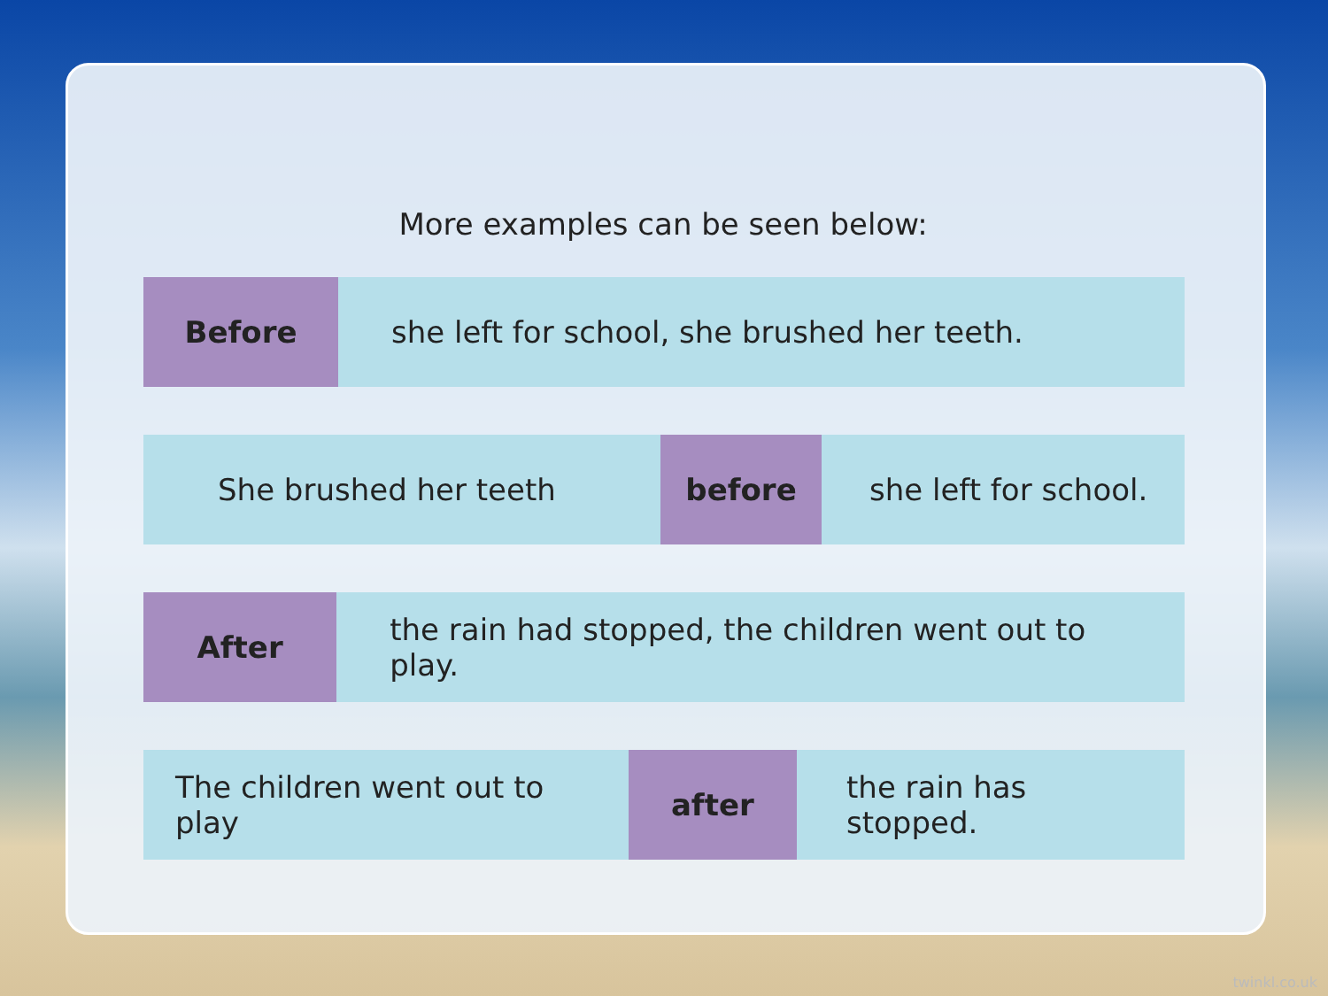More examples can be seen below:
Before
she left for school, she brushed her teeth.
She brushed her teeth
before
she left for school.
After
the rain had stopped, the children went out to play.
The children went out to play
after
the rain has stopped.
twinkl.co.uk